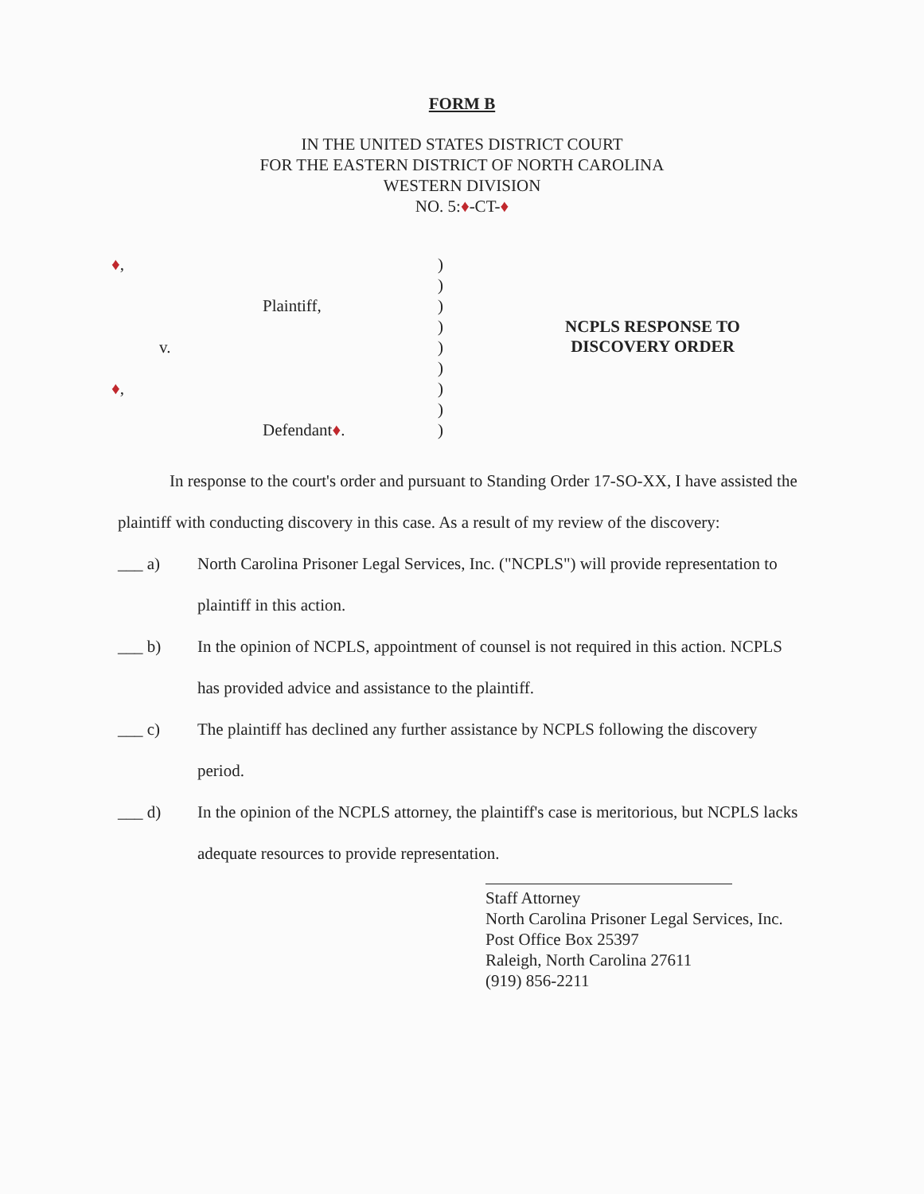FORM B
IN THE UNITED STATES DISTRICT COURT
FOR THE EASTERN DISTRICT OF NORTH CAROLINA
WESTERN DIVISION
NO. 5:♦-CT-♦
| ♦ , | ) | |
| | ) | |
| Plaintiff, | ) | |
| | ) | NCPLS RESPONSE TO DISCOVERY ORDER |
| v. | ) | |
| | ) | |
| ♦ , | ) | |
| | ) | |
| Defendant ♦ . | ) | |
In response to the court's order and pursuant to Standing Order 17-SO-XX, I have assisted the plaintiff with conducting discovery in this case. As a result of my review of the discovery:
___ a) North Carolina Prisoner Legal Services, Inc. ("NCPLS") will provide representation to plaintiff in this action.
___ b) In the opinion of NCPLS, appointment of counsel is not required in this action. NCPLS has provided advice and assistance to the plaintiff.
___ c) The plaintiff has declined any further assistance by NCPLS following the discovery period.
___ d) In the opinion of the NCPLS attorney, the plaintiff's case is meritorious, but NCPLS lacks adequate resources to provide representation.
Staff Attorney
North Carolina Prisoner Legal Services, Inc.
Post Office Box 25397
Raleigh, North Carolina 27611
(919) 856-2211